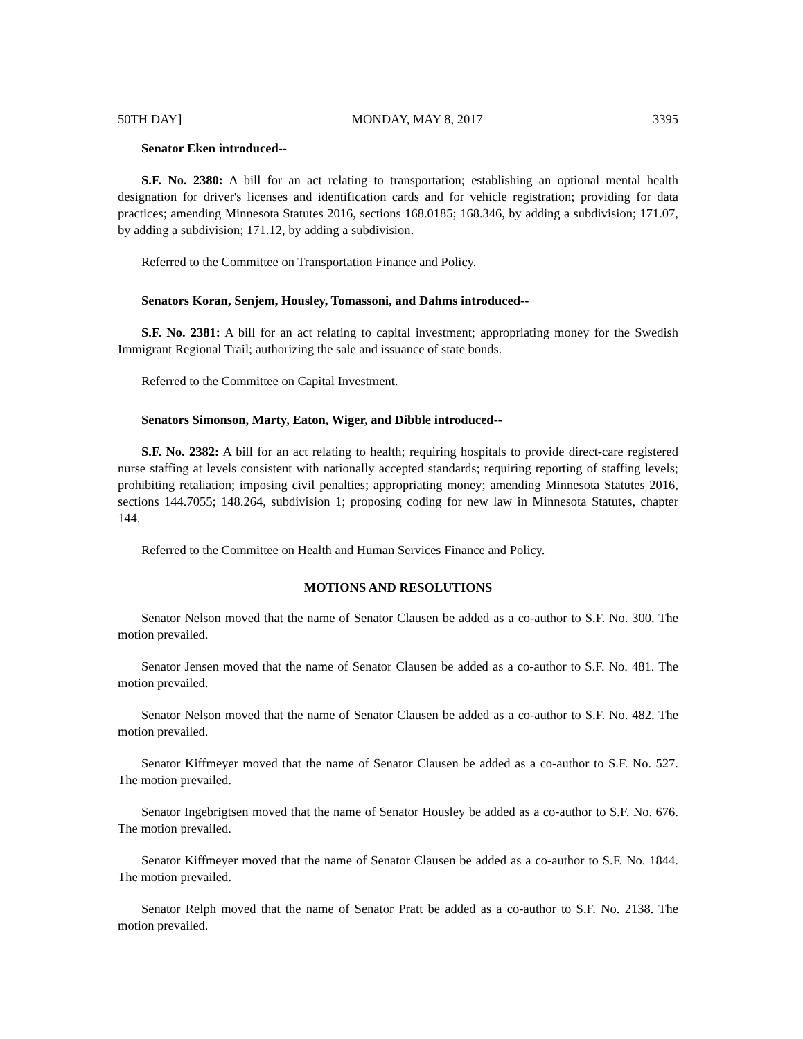50TH DAY] MONDAY, MAY 8, 2017 3395
Senator Eken introduced--
S.F. No. 2380: A bill for an act relating to transportation; establishing an optional mental health designation for driver's licenses and identification cards and for vehicle registration; providing for data practices; amending Minnesota Statutes 2016, sections 168.0185; 168.346, by adding a subdivision; 171.07, by adding a subdivision; 171.12, by adding a subdivision.
Referred to the Committee on Transportation Finance and Policy.
Senators Koran, Senjem, Housley, Tomassoni, and Dahms introduced--
S.F. No. 2381: A bill for an act relating to capital investment; appropriating money for the Swedish Immigrant Regional Trail; authorizing the sale and issuance of state bonds.
Referred to the Committee on Capital Investment.
Senators Simonson, Marty, Eaton, Wiger, and Dibble introduced--
S.F. No. 2382: A bill for an act relating to health; requiring hospitals to provide direct-care registered nurse staffing at levels consistent with nationally accepted standards; requiring reporting of staffing levels; prohibiting retaliation; imposing civil penalties; appropriating money; amending Minnesota Statutes 2016, sections 144.7055; 148.264, subdivision 1; proposing coding for new law in Minnesota Statutes, chapter 144.
Referred to the Committee on Health and Human Services Finance and Policy.
MOTIONS AND RESOLUTIONS
Senator Nelson moved that the name of Senator Clausen be added as a co-author to S.F. No. 300. The motion prevailed.
Senator Jensen moved that the name of Senator Clausen be added as a co-author to S.F. No. 481. The motion prevailed.
Senator Nelson moved that the name of Senator Clausen be added as a co-author to S.F. No. 482. The motion prevailed.
Senator Kiffmeyer moved that the name of Senator Clausen be added as a co-author to S.F. No. 527. The motion prevailed.
Senator Ingebrigtsen moved that the name of Senator Housley be added as a co-author to S.F. No. 676. The motion prevailed.
Senator Kiffmeyer moved that the name of Senator Clausen be added as a co-author to S.F. No. 1844. The motion prevailed.
Senator Relph moved that the name of Senator Pratt be added as a co-author to S.F. No. 2138. The motion prevailed.